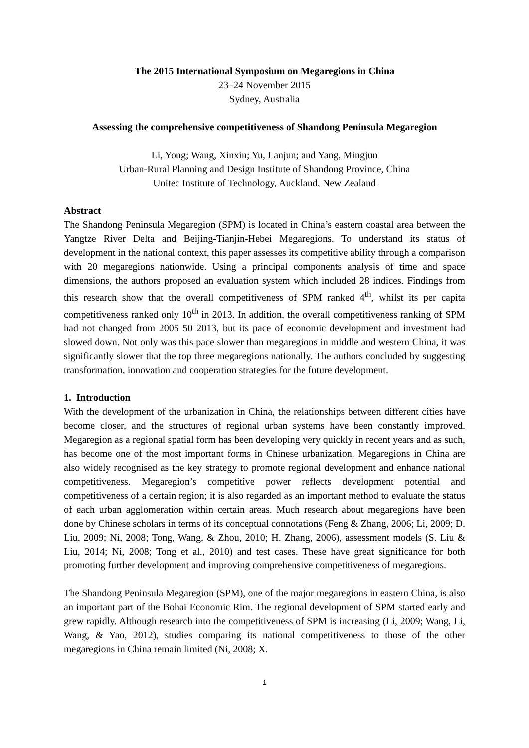The 2015 International Symposium on Megaregions in China
23–24 November 2015
Sydney, Australia
Assessing the comprehensive competitiveness of Shandong Peninsula Megaregion
Li, Yong; Wang, Xinxin; Yu, Lanjun; and Yang, Mingjun
Urban-Rural Planning and Design Institute of Shandong Province, China
Unitec Institute of Technology, Auckland, New Zealand
Abstract
The Shandong Peninsula Megaregion (SPM) is located in China’s eastern coastal area between the Yangtze River Delta and Beijing-Tianjin-Hebei Megaregions. To understand its status of development in the national context, this paper assesses its competitive ability through a comparison with 20 megaregions nationwide. Using a principal components analysis of time and space dimensions, the authors proposed an evaluation system which included 28 indices. Findings from this research show that the overall competitiveness of SPM ranked 4<sup>th</sup>, whilst its per capita competitiveness ranked only 10<sup>th</sup> in 2013. In addition, the overall competitiveness ranking of SPM had not changed from 2005 50 2013, but its pace of economic development and investment had slowed down. Not only was this pace slower than megaregions in middle and western China, it was significantly slower that the top three megaregions nationally. The authors concluded by suggesting transformation, innovation and cooperation strategies for the future development.
1. Introduction
With the development of the urbanization in China, the relationships between different cities have become closer, and the structures of regional urban systems have been constantly improved. Megaregion as a regional spatial form has been developing very quickly in recent years and as such, has become one of the most important forms in Chinese urbanization. Megaregions in China are also widely recognised as the key strategy to promote regional development and enhance national competitiveness. Megaregion’s competitive power reflects development potential and competitiveness of a certain region; it is also regarded as an important method to evaluate the status of each urban agglomeration within certain areas. Much research about megaregions have been done by Chinese scholars in terms of its conceptual connotations (Feng & Zhang, 2006; Li, 2009; D. Liu, 2009; Ni, 2008; Tong, Wang, & Zhou, 2010; H. Zhang, 2006), assessment models (S. Liu & Liu, 2014; Ni, 2008; Tong et al., 2010) and test cases. These have great significance for both promoting further development and improving comprehensive competitiveness of megaregions.
The Shandong Peninsula Megaregion (SPM), one of the major megaregions in eastern China, is also an important part of the Bohai Economic Rim. The regional development of SPM started early and grew rapidly. Although research into the competitiveness of SPM is increasing (Li, 2009; Wang, Li, Wang, & Yao, 2012), studies comparing its national competitiveness to those of the other megaregions in China remain limited (Ni, 2008; X.
1